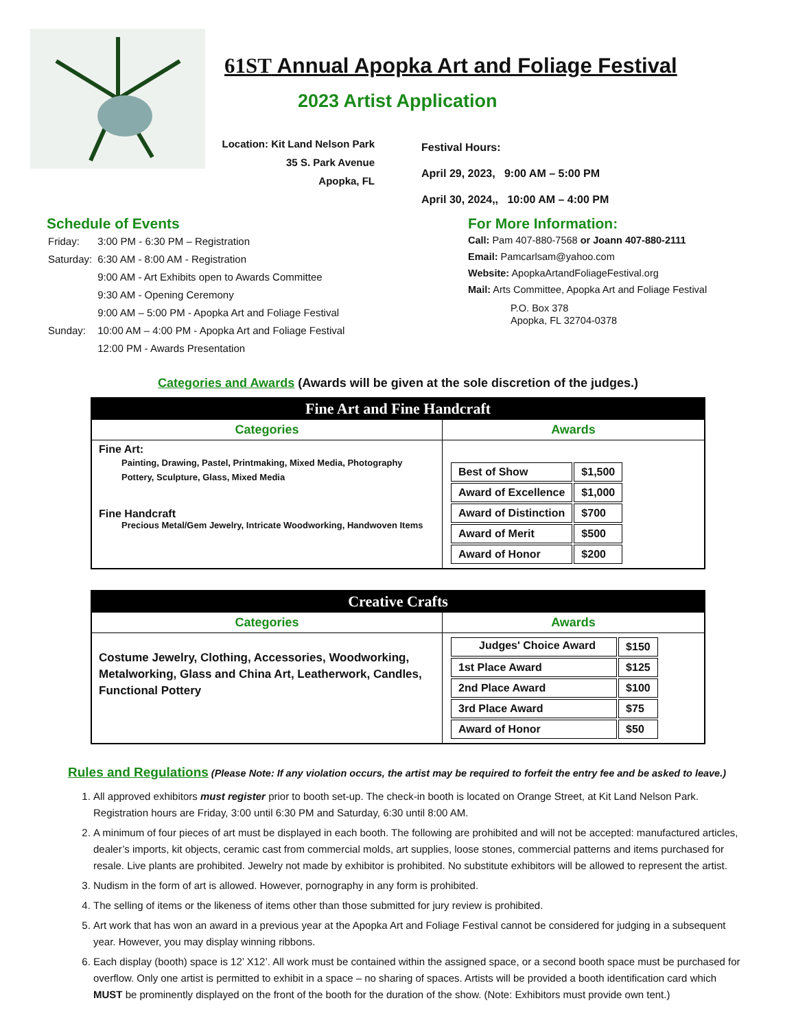61ST Annual Apopka Art and Foliage Festival
2023 Artist Application
Location: Kit Land Nelson Park
35 S. Park Avenue
Apopka, FL
Festival Hours:
April 29, 2023, 9:00 AM – 5:00 PM
April 30, 2024,, 10:00 AM – 4:00 PM
Schedule of Events
| Friday: | 3:00 PM - 6:30 PM – Registration |
| Saturday: | 6:30 AM - 8:00 AM - Registration |
| | 9:00 AM - Art Exhibits open to Awards Committee |
| | 9:30 AM - Opening Ceremony |
| | 9:00 AM – 5:00 PM - Apopka Art and Foliage Festival |
| Sunday: | 10:00 AM – 4:00 PM - Apopka Art and Foliage Festival |
| | 12:00 PM - Awards Presentation |
For More Information:
Call: Pam 407-880-7568 or Joann 407-880-2111
Email: Pamcarlsam@yahoo.com
Website: ApopkaArtandFoliageFestival.org
Mail: Arts Committee, Apopka Art and Foliage Festival
P.O. Box 378
Apopka, FL 32704-0378
Categories and Awards (Awards will be given at the sole discretion of the judges.)
| Fine Art and Fine Handcraft | |
| --- | --- |
| Categories | Awards |
| Fine Art: Painting, Drawing, Pastel, Printmaking, Mixed Media, Photography Pottery, Sculpture, Glass, Mixed Media Fine Handcraft Precious Metal/Gem Jewelry, Intricate Woodworking, Handwoven Items | / Best of Show / $1,500 / / Award of Excellence / $1,000 / / Award of Distinction / $700 / / Award of Merit / $500 / / Award of Honor / $200 / |
| Creative Crafts | |
| --- | --- |
| Categories | Awards |
| Costume Jewelry, Clothing, Accessories, Woodworking, Metalworking, Glass and China Art, Leatherwork, Candles, Functional Pottery | / Judges' Choice Award / $150 / / 1st Place Award / $125 / / 2nd Place Award / $100 / / 3rd Place Award / $75 / / Award of Honor / $50 / |
Rules and Regulations (Please Note: If any violation occurs, the artist may be required to forfeit the entry fee and be asked to leave.)
1. All approved exhibitors must register prior to booth set-up. The check-in booth is located on Orange Street, at Kit Land Nelson Park. Registration hours are Friday, 3:00 until 6:30 PM and Saturday, 6:30 until 8:00 AM.
2. A minimum of four pieces of art must be displayed in each booth. The following are prohibited and will not be accepted: manufactured articles, dealer’s imports, kit objects, ceramic cast from commercial molds, art supplies, loose stones, commercial patterns and items purchased for resale. Live plants are prohibited. Jewelry not made by exhibitor is prohibited. No substitute exhibitors will be allowed to represent the artist.
3. Nudism in the form of art is allowed. However, pornography in any form is prohibited.
4. The selling of items or the likeness of items other than those submitted for jury review is prohibited.
5. Art work that has won an award in a previous year at the Apopka Art and Foliage Festival cannot be considered for judging in a subsequent year. However, you may display winning ribbons.
6. Each display (booth) space is 12’ X12’. All work must be contained within the assigned space, or a second booth space must be purchased for overflow. Only one artist is permitted to exhibit in a space – no sharing of spaces. Artists will be provided a booth identification card which MUST be prominently displayed on the front of the booth for the duration of the show. (Note: Exhibitors must provide own tent.)